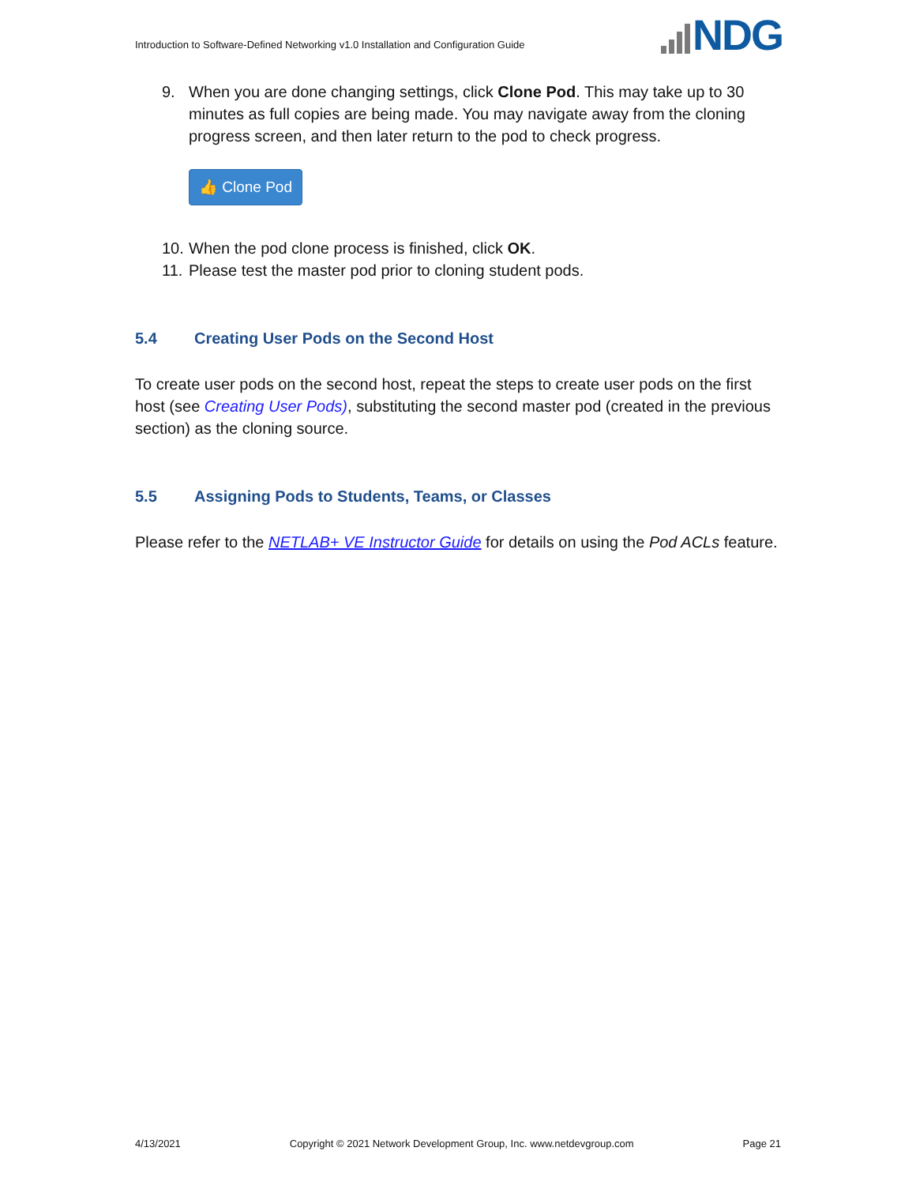Introduction to Software-Defined Networking v1.0 Installation and Configuration Guide
NDG
9. When you are done changing settings, click Clone Pod. This may take up to 30 minutes as full copies are being made. You may navigate away from the cloning progress screen, and then later return to the pod to check progress.
👍 Clone Pod
10. When the pod clone process is finished, click OK.
11. Please test the master pod prior to cloning student pods.
5.4 Creating User Pods on the Second Host
To create user pods on the second host, repeat the steps to create user pods on the first host (see Creating User Pods), substituting the second master pod (created in the previous section) as the cloning source.
5.5 Assigning Pods to Students, Teams, or Classes
Please refer to the NETLAB+ VE Instructor Guide for details on using the Pod ACLs feature.
4/13/2021 Copyright © 2021 Network Development Group, Inc. www.netdevgroup.com Page 21